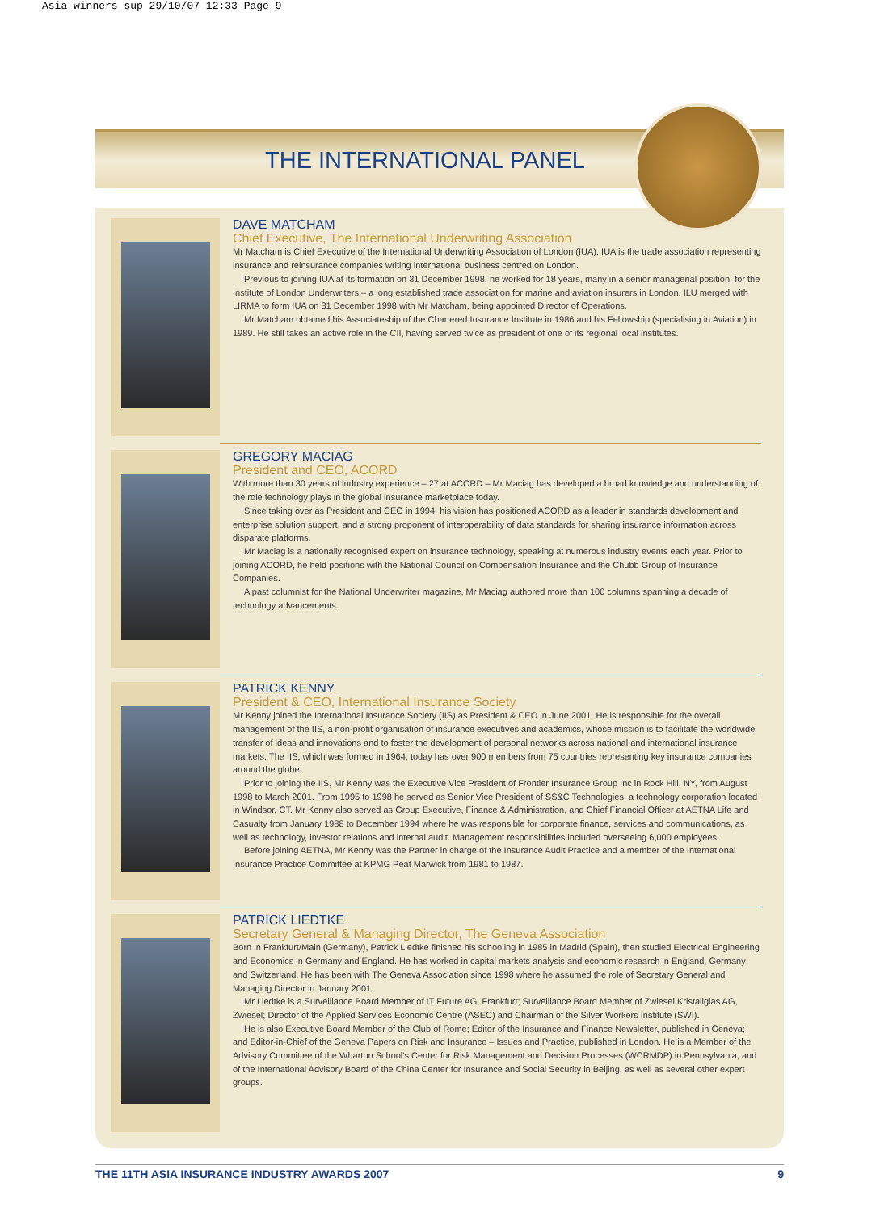Asia winners sup 29/10/07 12:33 Page 9
THE INTERNATIONAL PANEL
DAVE MATCHAM
Chief Executive, The International Underwriting Association
Mr Matcham is Chief Executive of the International Underwriting Association of London (IUA). IUA is the trade association representing insurance and reinsurance companies writing international business centred on London.
Previous to joining IUA at its formation on 31 December 1998, he worked for 18 years, many in a senior managerial position, for the Institute of London Underwriters – a long established trade association for marine and aviation insurers in London. ILU merged with LIRMA to form IUA on 31 December 1998 with Mr Matcham, being appointed Director of Operations.
Mr Matcham obtained his Associateship of the Chartered Insurance Institute in 1986 and his Fellowship (specialising in Aviation) in 1989. He still takes an active role in the CII, having served twice as president of one of its regional local institutes.
GREGORY MACIAG
President and CEO, ACORD
With more than 30 years of industry experience – 27 at ACORD – Mr Maciag has developed a broad knowledge and understanding of the role technology plays in the global insurance marketplace today.
Since taking over as President and CEO in 1994, his vision has positioned ACORD as a leader in standards development and enterprise solution support, and a strong proponent of interoperability of data standards for sharing insurance information across disparate platforms.
Mr Maciag is a nationally recognised expert on insurance technology, speaking at numerous industry events each year. Prior to joining ACORD, he held positions with the National Council on Compensation Insurance and the Chubb Group of Insurance Companies.
A past columnist for the National Underwriter magazine, Mr Maciag authored more than 100 columns spanning a decade of technology advancements.
PATRICK KENNY
President & CEO, International Insurance Society
Mr Kenny joined the International Insurance Society (IIS) as President & CEO in June 2001. He is responsible for the overall management of the IIS, a non-profit organisation of insurance executives and academics, whose mission is to facilitate the worldwide transfer of ideas and innovations and to foster the development of personal networks across national and international insurance markets. The IIS, which was formed in 1964, today has over 900 members from 75 countries representing key insurance companies around the globe.
Prior to joining the IIS, Mr Kenny was the Executive Vice President of Frontier Insurance Group Inc in Rock Hill, NY, from August 1998 to March 2001. From 1995 to 1998 he served as Senior Vice President of SS&C Technologies, a technology corporation located in Windsor, CT. Mr Kenny also served as Group Executive, Finance & Administration, and Chief Financial Officer at AETNA Life and Casualty from January 1988 to December 1994 where he was responsible for corporate finance, services and communications, as well as technology, investor relations and internal audit. Management responsibilities included overseeing 6,000 employees.
Before joining AETNA, Mr Kenny was the Partner in charge of the Insurance Audit Practice and a member of the International Insurance Practice Committee at KPMG Peat Marwick from 1981 to 1987.
PATRICK LIEDTKE
Secretary General & Managing Director, The Geneva Association
Born in Frankfurt/Main (Germany), Patrick Liedtke finished his schooling in 1985 in Madrid (Spain), then studied Electrical Engineering and Economics in Germany and England. He has worked in capital markets analysis and economic research in England, Germany and Switzerland. He has been with The Geneva Association since 1998 where he assumed the role of Secretary General and Managing Director in January 2001.
Mr Liedtke is a Surveillance Board Member of IT Future AG, Frankfurt; Surveillance Board Member of Zwiesel Kristallglas AG, Zwiesel; Director of the Applied Services Economic Centre (ASEC) and Chairman of the Silver Workers Institute (SWI).
He is also Executive Board Member of the Club of Rome; Editor of the Insurance and Finance Newsletter, published in Geneva; and Editor-in-Chief of the Geneva Papers on Risk and Insurance – Issues and Practice, published in London. He is a Member of the Advisory Committee of the Wharton School's Center for Risk Management and Decision Processes (WCRMDP) in Pennsylvania, and of the International Advisory Board of the China Center for Insurance and Social Security in Beijing, as well as several other expert groups.
THE 11TH ASIA INSURANCE INDUSTRY AWARDS 2007 9